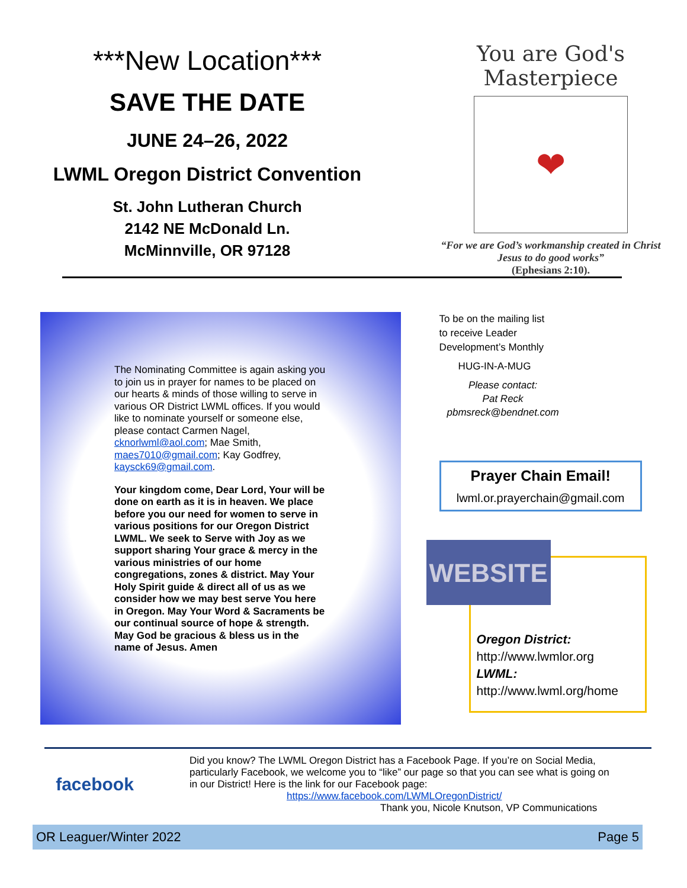***New Location***
SAVE THE DATE
JUNE 24–26, 2022
LWML Oregon District Convention
St. John Lutheran Church
2142 NE McDonald Ln.
McMinnville, OR 97128
You are God's Masterpiece
❤
“For we are God’s workmanship created in Christ
Jesus to do good works”
(Ephesians 2:10).
The Nominating Committee is again asking you to join us in prayer for names to be placed on our hearts & minds of those willing to serve in various OR District LWML offices. If you would like to nominate yourself or someone else, please contact Carmen Nagel, cknorlwml@aol.com; Mae Smith, maes7010@gmail.com; Kay Godfrey, kaysck69@gmail.com.
Your kingdom come, Dear Lord, Your will be done on earth as it is in heaven. We place before you our need for women to serve in various positions for our Oregon District LWML. We seek to Serve with Joy as we support sharing Your grace & mercy in the various ministries of our home congregations, zones & district. May Your Holy Spirit guide & direct all of us as we consider how we may best serve You here in Oregon. May Your Word & Sacraments be our continual source of hope & strength. May God be gracious & bless us in the name of Jesus. Amen
To be on the mailing list
to receive Leader
Development’s Monthly
HUG-IN-A-MUG
Please contact:
Pat Reck
pbmsreck@bendnet.com
Prayer Chain Email!
lwml.or.prayerchain@gmail.com
WEBSITE
Oregon District:
http://www.lwmlor.org
LWML:
http://www.lwml.org/home
facebook
Did you know? The LWML Oregon District has a Facebook Page. If you’re on Social Media, particularly Facebook, we welcome you to “like” our page so that you can see what is going on in our District! Here is the link for our Facebook page:
https://www.facebook.com/LWMLOregonDistrict/
Thank you, Nicole Knutson, VP Communications
OR Leaguer/Winter 2022 Page 5